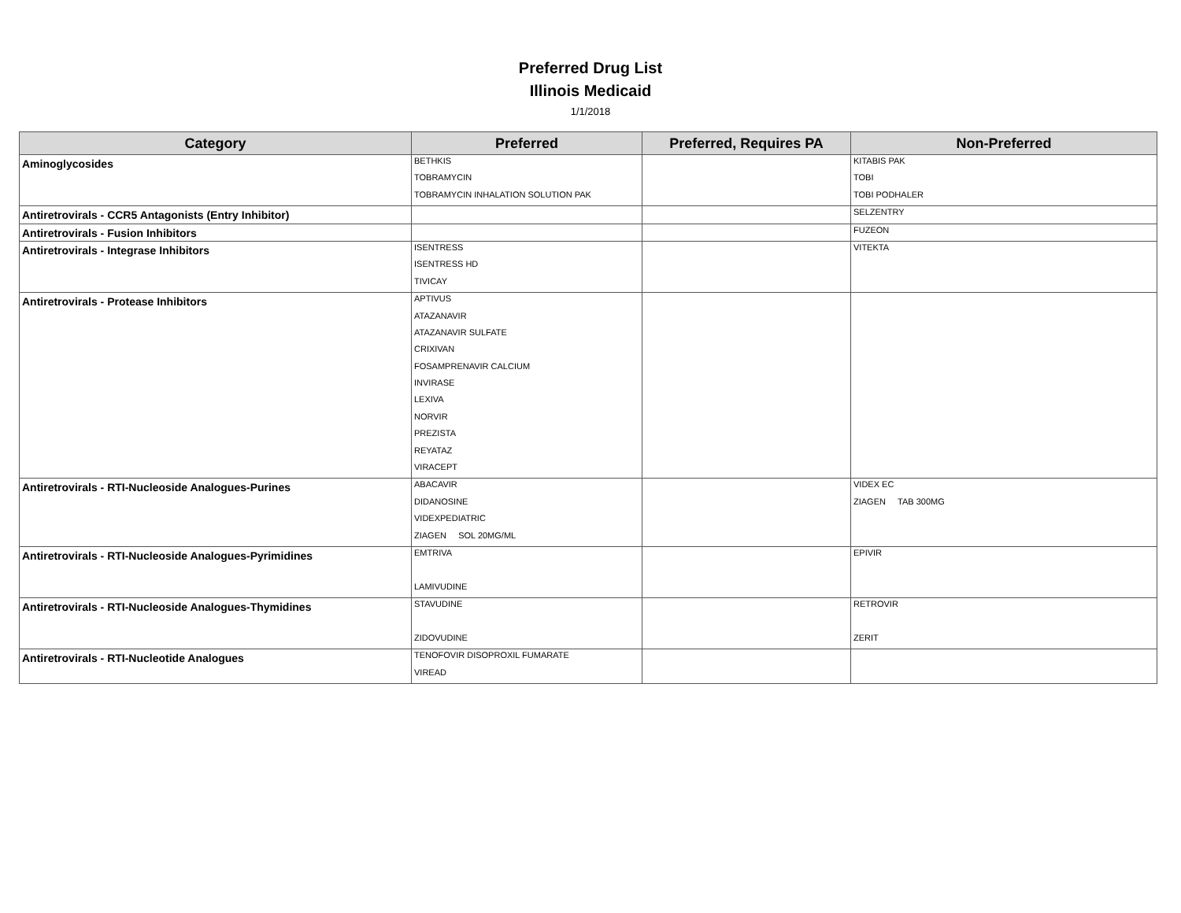Preferred Drug List
Illinois Medicaid
1/1/2018
| Category | Preferred | Preferred, Requires PA | Non-Preferred |
| --- | --- | --- | --- |
| Aminoglycosides | BETHKIS TOBRAMYCIN TOBRAMYCIN INHALATION SOLUTION PAK | | KITABIS PAK TOBI TOBI PODHALER |
| Antiretrovirals - CCR5 Antagonists (Entry Inhibitor) | | | SELZENTRY |
| Antiretrovirals - Fusion Inhibitors | | | FUZEON |
| Antiretrovirals - Integrase Inhibitors | ISENTRESS ISENTRESS HD TIVICAY | | VITEKTA |
| Antiretrovirals - Protease Inhibitors | APTIVUS ATAZANAVIR ATAZANAVIR SULFATE CRIXIVAN FOSAMPRENAVIR CALCIUM INVIRASE LEXIVA NORVIR PREZISTA REYATAZ VIRACEPT | | |
| Antiretrovirals - RTI-Nucleoside Analogues-Purines | ABACAVIR DIDANOSINE VIDEXPEDIATRIC ZIAGEN SOL 20MG/ML | | VIDEX EC ZIAGEN TAB 300MG |
| Antiretrovirals - RTI-Nucleoside Analogues-Pyrimidines | EMTRIVA LAMIVUDINE | | EPIVIR |
| Antiretrovirals - RTI-Nucleoside Analogues-Thymidines | STAVUDINE ZIDOVUDINE | | RETROVIR ZERIT |
| Antiretrovirals - RTI-Nucleotide Analogues | TENOFOVIR DISOPROXIL FUMARATE VIREAD | | |